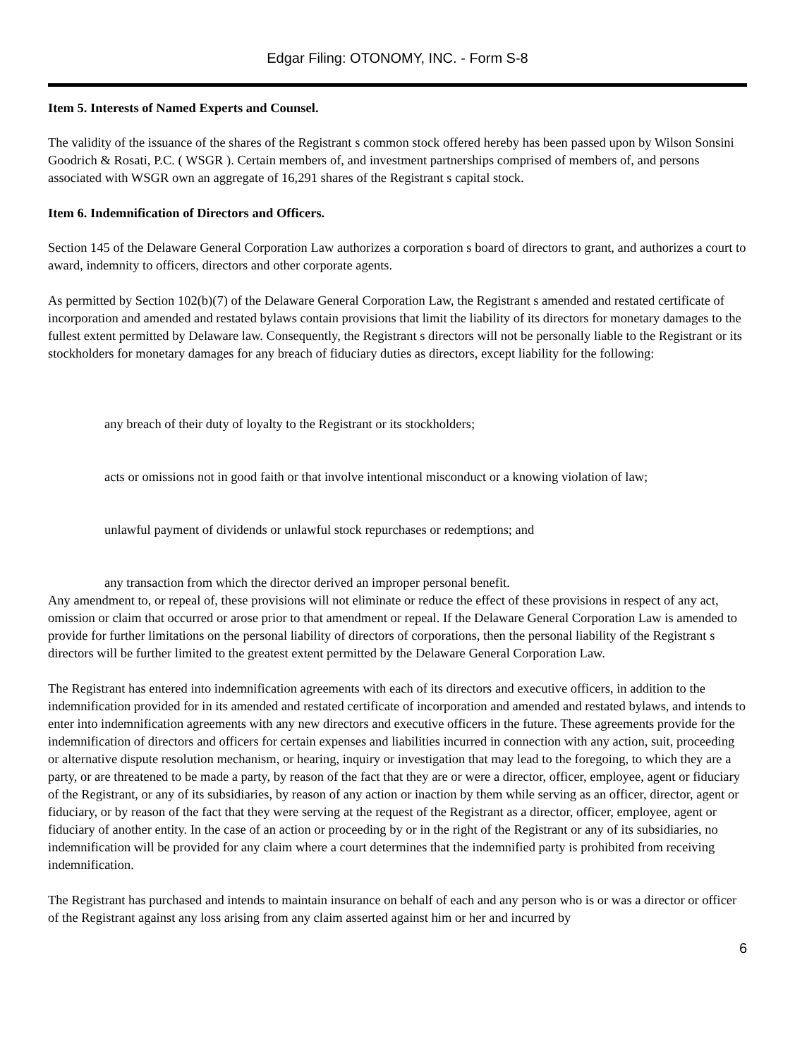Edgar Filing: OTONOMY, INC. - Form S-8
Item 5. Interests of Named Experts and Counsel.
The validity of the issuance of the shares of the Registrant s common stock offered hereby has been passed upon by Wilson Sonsini Goodrich & Rosati, P.C. ( WSGR ). Certain members of, and investment partnerships comprised of members of, and persons associated with WSGR own an aggregate of 16,291 shares of the Registrant s capital stock.
Item 6. Indemnification of Directors and Officers.
Section 145 of the Delaware General Corporation Law authorizes a corporation s board of directors to grant, and authorizes a court to award, indemnity to officers, directors and other corporate agents.
As permitted by Section 102(b)(7) of the Delaware General Corporation Law, the Registrant s amended and restated certificate of incorporation and amended and restated bylaws contain provisions that limit the liability of its directors for monetary damages to the fullest extent permitted by Delaware law. Consequently, the Registrant s directors will not be personally liable to the Registrant or its stockholders for monetary damages for any breach of fiduciary duties as directors, except liability for the following:
any breach of their duty of loyalty to the Registrant or its stockholders;
acts or omissions not in good faith or that involve intentional misconduct or a knowing violation of law;
unlawful payment of dividends or unlawful stock repurchases or redemptions; and
any transaction from which the director derived an improper personal benefit.
Any amendment to, or repeal of, these provisions will not eliminate or reduce the effect of these provisions in respect of any act, omission or claim that occurred or arose prior to that amendment or repeal. If the Delaware General Corporation Law is amended to provide for further limitations on the personal liability of directors of corporations, then the personal liability of the Registrant s directors will be further limited to the greatest extent permitted by the Delaware General Corporation Law.
The Registrant has entered into indemnification agreements with each of its directors and executive officers, in addition to the indemnification provided for in its amended and restated certificate of incorporation and amended and restated bylaws, and intends to enter into indemnification agreements with any new directors and executive officers in the future. These agreements provide for the indemnification of directors and officers for certain expenses and liabilities incurred in connection with any action, suit, proceeding or alternative dispute resolution mechanism, or hearing, inquiry or investigation that may lead to the foregoing, to which they are a party, or are threatened to be made a party, by reason of the fact that they are or were a director, officer, employee, agent or fiduciary of the Registrant, or any of its subsidiaries, by reason of any action or inaction by them while serving as an officer, director, agent or fiduciary, or by reason of the fact that they were serving at the request of the Registrant as a director, officer, employee, agent or fiduciary of another entity. In the case of an action or proceeding by or in the right of the Registrant or any of its subsidiaries, no indemnification will be provided for any claim where a court determines that the indemnified party is prohibited from receiving indemnification.
The Registrant has purchased and intends to maintain insurance on behalf of each and any person who is or was a director or officer of the Registrant against any loss arising from any claim asserted against him or her and incurred by
6